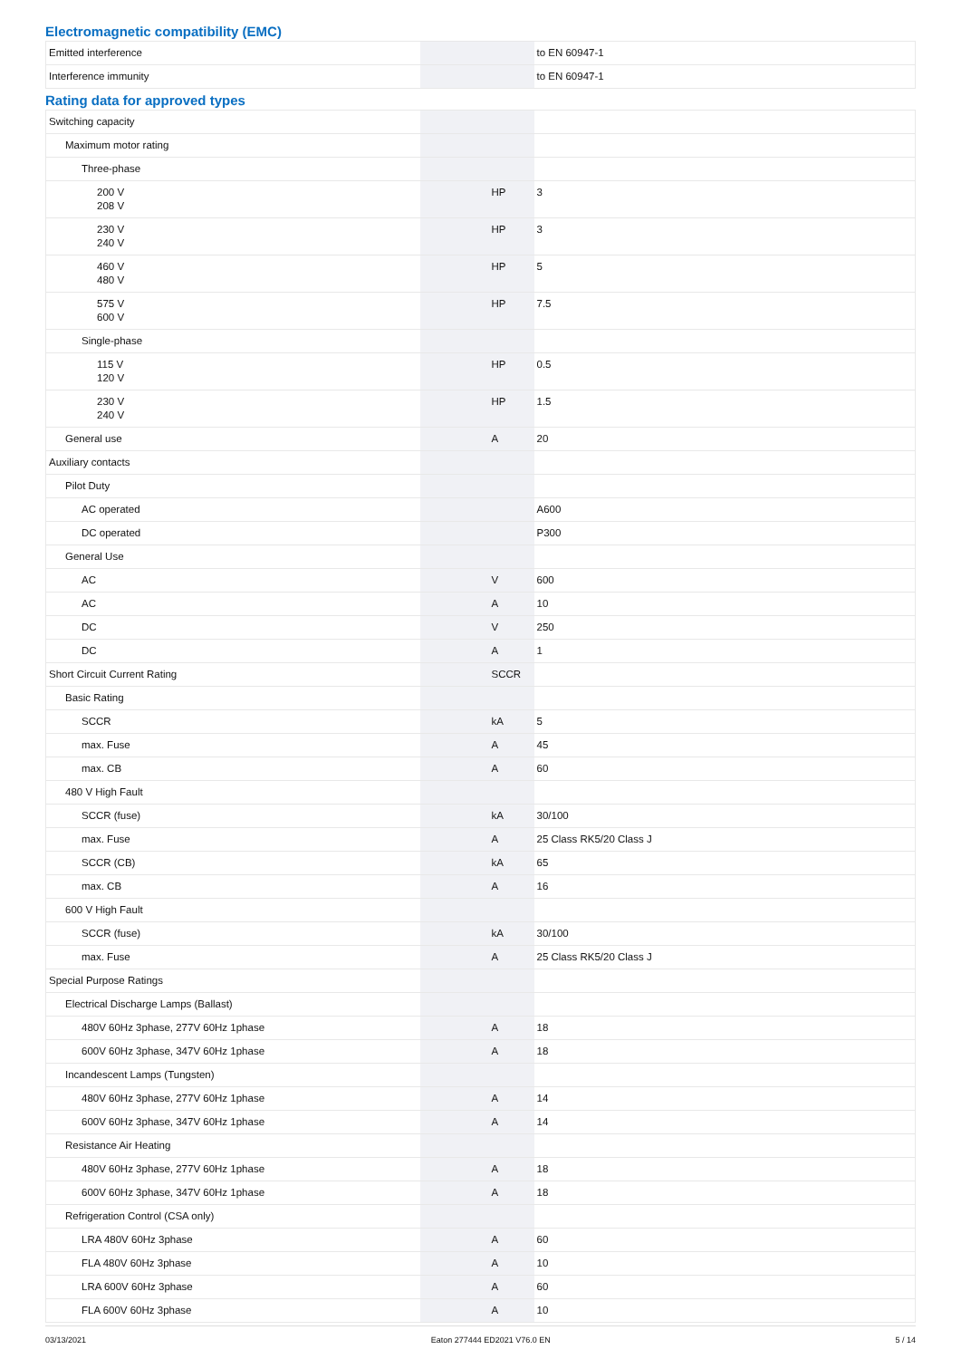Electromagnetic compatibility (EMC)
| Emitted interference | | | to EN 60947-1 |
| Interference immunity | | | to EN 60947-1 |
Rating data for approved types
| Switching capacity | | | |
| Maximum motor rating | | | |
| Three-phase | | | |
| 200 V 208 V | | HP | 3 |
| 230 V 240 V | | HP | 3 |
| 460 V 480 V | | HP | 5 |
| 575 V 600 V | | HP | 7.5 |
| Single-phase | | | |
| 115 V 120 V | | HP | 0.5 |
| 230 V 240 V | | HP | 1.5 |
| General use | | A | 20 |
| Auxiliary contacts | | | |
| Pilot Duty | | | |
| AC operated | | | A600 |
| DC operated | | | P300 |
| General Use | | | |
| AC | | V | 600 |
| AC | | A | 10 |
| DC | | V | 250 |
| DC | | A | 1 |
| Short Circuit Current Rating | | SCCR | |
| Basic Rating | | | |
| SCCR | | kA | 5 |
| max. Fuse | | A | 45 |
| max. CB | | A | 60 |
| 480 V High Fault | | | |
| SCCR (fuse) | | kA | 30/100 |
| max. Fuse | | A | 25 Class RK5/20 Class J |
| SCCR (CB) | | kA | 65 |
| max. CB | | A | 16 |
| 600 V High Fault | | | |
| SCCR (fuse) | | kA | 30/100 |
| max. Fuse | | A | 25 Class RK5/20 Class J |
| Special Purpose Ratings | | | |
| Electrical Discharge Lamps (Ballast) | | | |
| 480V 60Hz 3phase, 277V 60Hz 1phase | | A | 18 |
| 600V 60Hz 3phase, 347V 60Hz 1phase | | A | 18 |
| Incandescent Lamps (Tungsten) | | | |
| 480V 60Hz 3phase, 277V 60Hz 1phase | | A | 14 |
| 600V 60Hz 3phase, 347V 60Hz 1phase | | A | 14 |
| Resistance Air Heating | | | |
| 480V 60Hz 3phase, 277V 60Hz 1phase | | A | 18 |
| 600V 60Hz 3phase, 347V 60Hz 1phase | | A | 18 |
| Refrigeration Control (CSA only) | | | |
| LRA 480V 60Hz 3phase | | A | 60 |
| FLA 480V 60Hz 3phase | | A | 10 |
| LRA 600V 60Hz 3phase | | A | 60 |
| FLA 600V 60Hz 3phase | | A | 10 |
03/13/2021 Eaton 277444 ED2021 V76.0 EN 5 / 14